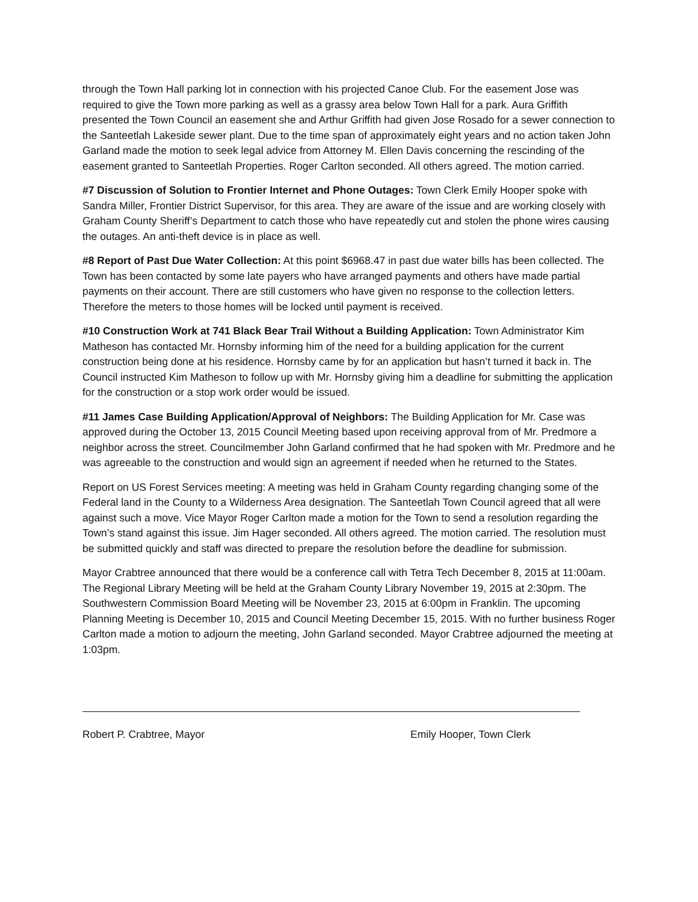through the Town Hall parking lot in connection with his projected Canoe Club. For the easement Jose was required to give the Town more parking as well as a grassy area below Town Hall for a park. Aura Griffith presented the Town Council an easement she and Arthur Griffith had given Jose Rosado for a sewer connection to the Santeetlah Lakeside sewer plant. Due to the time span of approximately eight years and no action taken John Garland made the motion to seek legal advice from Attorney M. Ellen Davis concerning the rescinding of the easement granted to Santeetlah Properties. Roger Carlton seconded. All others agreed. The motion carried.
#7 Discussion of Solution to Frontier Internet and Phone Outages: Town Clerk Emily Hooper spoke with Sandra Miller, Frontier District Supervisor, for this area. They are aware of the issue and are working closely with Graham County Sheriff’s Department to catch those who have repeatedly cut and stolen the phone wires causing the outages. An anti-theft device is in place as well.
#8 Report of Past Due Water Collection: At this point $6968.47 in past due water bills has been collected. The Town has been contacted by some late payers who have arranged payments and others have made partial payments on their account. There are still customers who have given no response to the collection letters. Therefore the meters to those homes will be locked until payment is received.
#10 Construction Work at 741 Black Bear Trail Without a Building Application: Town Administrator Kim Matheson has contacted Mr. Hornsby informing him of the need for a building application for the current construction being done at his residence. Hornsby came by for an application but hasn’t turned it back in. The Council instructed Kim Matheson to follow up with Mr. Hornsby giving him a deadline for submitting the application for the construction or a stop work order would be issued.
#11 James Case Building Application/Approval of Neighbors: The Building Application for Mr. Case was approved during the October 13, 2015 Council Meeting based upon receiving approval from of Mr. Predmore a neighbor across the street. Councilmember John Garland confirmed that he had spoken with Mr. Predmore and he was agreeable to the construction and would sign an agreement if needed when he returned to the States.
Report on US Forest Services meeting: A meeting was held in Graham County regarding changing some of the Federal land in the County to a Wilderness Area designation. The Santeetlah Town Council agreed that all were against such a move. Vice Mayor Roger Carlton made a motion for the Town to send a resolution regarding the Town’s stand against this issue. Jim Hager seconded. All others agreed. The motion carried. The resolution must be submitted quickly and staff was directed to prepare the resolution before the deadline for submission.
Mayor Crabtree announced that there would be a conference call with Tetra Tech December 8, 2015 at 11:00am. The Regional Library Meeting will be held at the Graham County Library November 19, 2015 at 2:30pm. The Southwestern Commission Board Meeting will be November 23, 2015 at 6:00pm in Franklin. The upcoming Planning Meeting is December 10, 2015 and Council Meeting December 15, 2015. With no further business Roger Carlton made a motion to adjourn the meeting, John Garland seconded. Mayor Crabtree adjourned the meeting at 1:03pm.
Robert P. Crabtree, Mayor Emily Hooper, Town Clerk